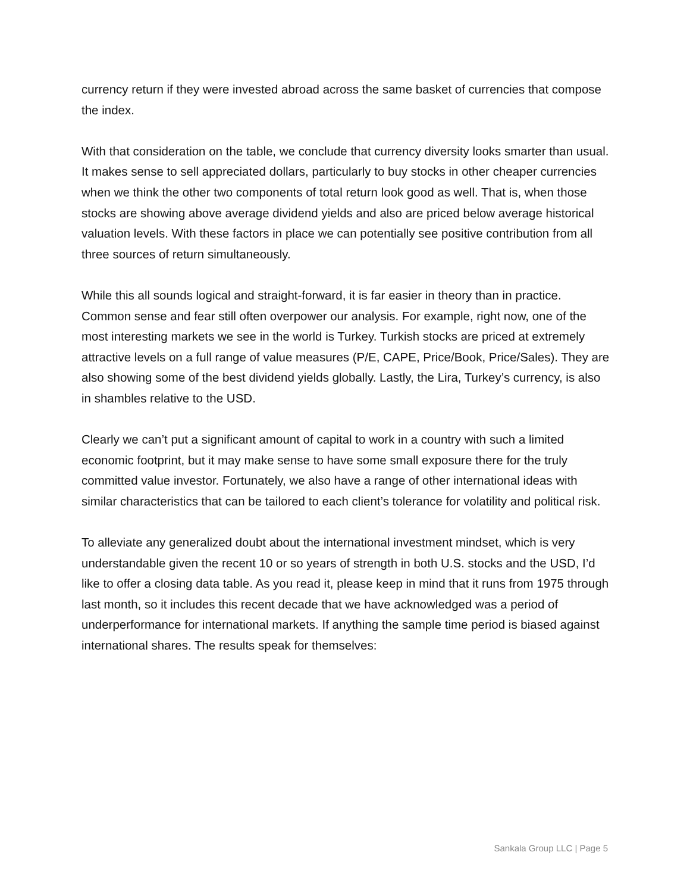currency return if they were invested abroad across the same basket of currencies that compose the index.
With that consideration on the table, we conclude that currency diversity looks smarter than usual. It makes sense to sell appreciated dollars, particularly to buy stocks in other cheaper currencies when we think the other two components of total return look good as well. That is, when those stocks are showing above average dividend yields and also are priced below average historical valuation levels. With these factors in place we can potentially see positive contribution from all three sources of return simultaneously.
While this all sounds logical and straight-forward, it is far easier in theory than in practice. Common sense and fear still often overpower our analysis. For example, right now, one of the most interesting markets we see in the world is Turkey. Turkish stocks are priced at extremely attractive levels on a full range of value measures (P/E, CAPE, Price/Book, Price/Sales). They are also showing some of the best dividend yields globally. Lastly, the Lira, Turkey’s currency, is also in shambles relative to the USD.
Clearly we can’t put a significant amount of capital to work in a country with such a limited economic footprint, but it may make sense to have some small exposure there for the truly committed value investor. Fortunately, we also have a range of other international ideas with similar characteristics that can be tailored to each client’s tolerance for volatility and political risk.
To alleviate any generalized doubt about the international investment mindset, which is very understandable given the recent 10 or so years of strength in both U.S. stocks and the USD, I’d like to offer a closing data table. As you read it, please keep in mind that it runs from 1975 through last month, so it includes this recent decade that we have acknowledged was a period of underperformance for international markets. If anything the sample time period is biased against international shares. The results speak for themselves:
Sankala Group LLC | Page 5